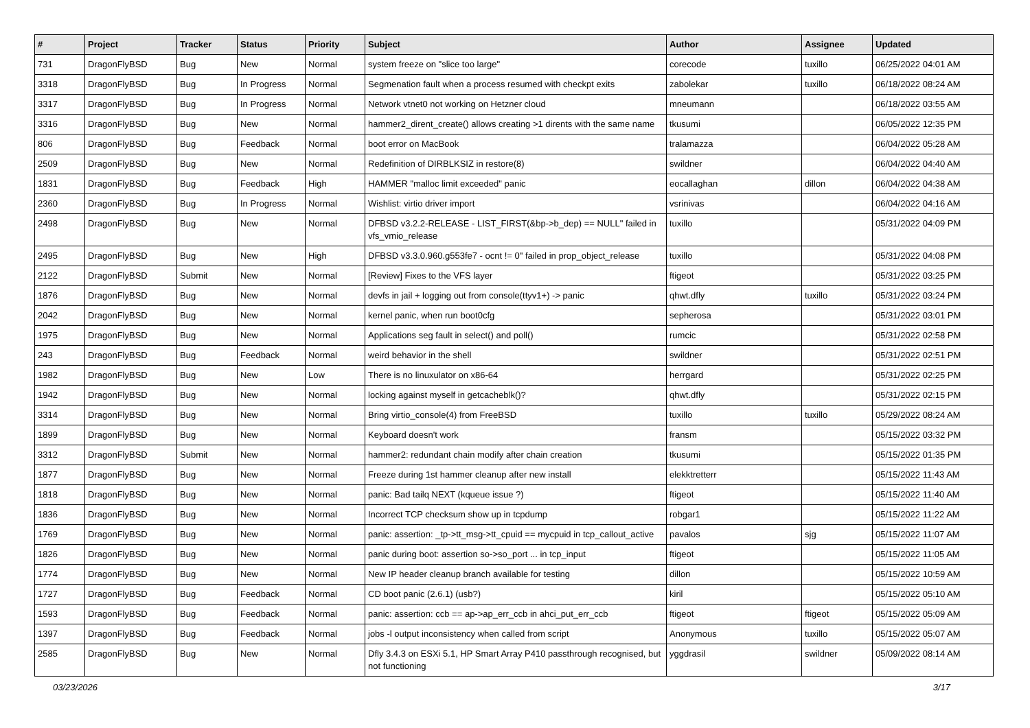| # | Project | Tracker | Status | Priority | Subject | Author | Assignee | Updated |
| --- | --- | --- | --- | --- | --- | --- | --- | --- |
| 731 | DragonFlyBSD | Bug | New | Normal | system freeze on "slice too large" | corecode | tuxillo | 06/25/2022 04:01 AM |
| 3318 | DragonFlyBSD | Bug | In Progress | Normal | Segmenation fault when a process resumed with checkpt exits | zabolekar | tuxillo | 06/18/2022 08:24 AM |
| 3317 | DragonFlyBSD | Bug | In Progress | Normal | Network vtnet0 not working on Hetzner cloud | mneumann | | 06/18/2022 03:55 AM |
| 3316 | DragonFlyBSD | Bug | New | Normal | hammer2_dirent_create() allows creating >1 dirents with the same name | tkusumi | | 06/05/2022 12:35 PM |
| 806 | DragonFlyBSD | Bug | Feedback | Normal | boot error on MacBook | tralamazza | | 06/04/2022 05:28 AM |
| 2509 | DragonFlyBSD | Bug | New | Normal | Redefinition of DIRBLKSIZ in restore(8) | swildner | | 06/04/2022 04:40 AM |
| 1831 | DragonFlyBSD | Bug | Feedback | High | HAMMER "malloc limit exceeded" panic | eocallaghan | dillon | 06/04/2022 04:38 AM |
| 2360 | DragonFlyBSD | Bug | In Progress | Normal | Wishlist: virtio driver import | vsrinivas | | 06/04/2022 04:16 AM |
| 2498 | DragonFlyBSD | Bug | New | Normal | DFBSD v3.2.2-RELEASE - LIST_FIRST(&bp->b_dep) == NULL" failed in vfs_vmio_release | tuxillo | | 05/31/2022 04:09 PM |
| 2495 | DragonFlyBSD | Bug | New | High | DFBSD v3.3.0.960.g553fe7 - ocnt != 0" failed in prop_object_release | tuxillo | | 05/31/2022 04:08 PM |
| 2122 | DragonFlyBSD | Submit | New | Normal | [Review] Fixes to the VFS layer | ftigeot | | 05/31/2022 03:25 PM |
| 1876 | DragonFlyBSD | Bug | New | Normal | devfs in jail + logging out from console(ttyv1+) -> panic | qhwt.dfly | tuxillo | 05/31/2022 03:24 PM |
| 2042 | DragonFlyBSD | Bug | New | Normal | kernel panic, when run boot0cfg | sepherosa | | 05/31/2022 03:01 PM |
| 1975 | DragonFlyBSD | Bug | New | Normal | Applications seg fault in select() and poll() | rumcic | | 05/31/2022 02:58 PM |
| 243 | DragonFlyBSD | Bug | Feedback | Normal | weird behavior in the shell | swildner | | 05/31/2022 02:51 PM |
| 1982 | DragonFlyBSD | Bug | New | Low | There is no linuxulator on x86-64 | herrgard | | 05/31/2022 02:25 PM |
| 1942 | DragonFlyBSD | Bug | New | Normal | locking against myself in getcacheblk()? | qhwt.dfly | | 05/31/2022 02:15 PM |
| 3314 | DragonFlyBSD | Bug | New | Normal | Bring virtio_console(4) from FreeBSD | tuxillo | tuxillo | 05/29/2022 08:24 AM |
| 1899 | DragonFlyBSD | Bug | New | Normal | Keyboard doesn't work | fransm | | 05/15/2022 03:32 PM |
| 3312 | DragonFlyBSD | Submit | New | Normal | hammer2: redundant chain modify after chain creation | tkusumi | | 05/15/2022 01:35 PM |
| 1877 | DragonFlyBSD | Bug | New | Normal | Freeze during 1st hammer cleanup after new install | elekktretterr | | 05/15/2022 11:43 AM |
| 1818 | DragonFlyBSD | Bug | New | Normal | panic: Bad tailq NEXT (kqueue issue ?) | ftigeot | | 05/15/2022 11:40 AM |
| 1836 | DragonFlyBSD | Bug | New | Normal | Incorrect TCP checksum show up in tcpdump | robgar1 | | 05/15/2022 11:22 AM |
| 1769 | DragonFlyBSD | Bug | New | Normal | panic: assertion: _tp->tt_msg->tt_cpuid == mycpuid in tcp_callout_active | pavalos | sjg | 05/15/2022 11:07 AM |
| 1826 | DragonFlyBSD | Bug | New | Normal | panic during boot: assertion so->so_port ... in tcp_input | ftigeot | | 05/15/2022 11:05 AM |
| 1774 | DragonFlyBSD | Bug | New | Normal | New IP header cleanup branch available for testing | dillon | | 05/15/2022 10:59 AM |
| 1727 | DragonFlyBSD | Bug | Feedback | Normal | CD boot panic (2.6.1) (usb?) | kiril | | 05/15/2022 05:10 AM |
| 1593 | DragonFlyBSD | Bug | Feedback | Normal | panic: assertion: ccb == ap->ap_err_ccb in ahci_put_err_ccb | ftigeot | ftigeot | 05/15/2022 05:09 AM |
| 1397 | DragonFlyBSD | Bug | Feedback | Normal | jobs -l output inconsistency when called from script | Anonymous | tuxillo | 05/15/2022 05:07 AM |
| 2585 | DragonFlyBSD | Bug | New | Normal | Dfly 3.4.3 on ESXi 5.1, HP Smart Array P410 passthrough recognised, but not functioning | yggdrasil | swildner | 05/09/2022 08:14 AM |
03/23/2026 3/17